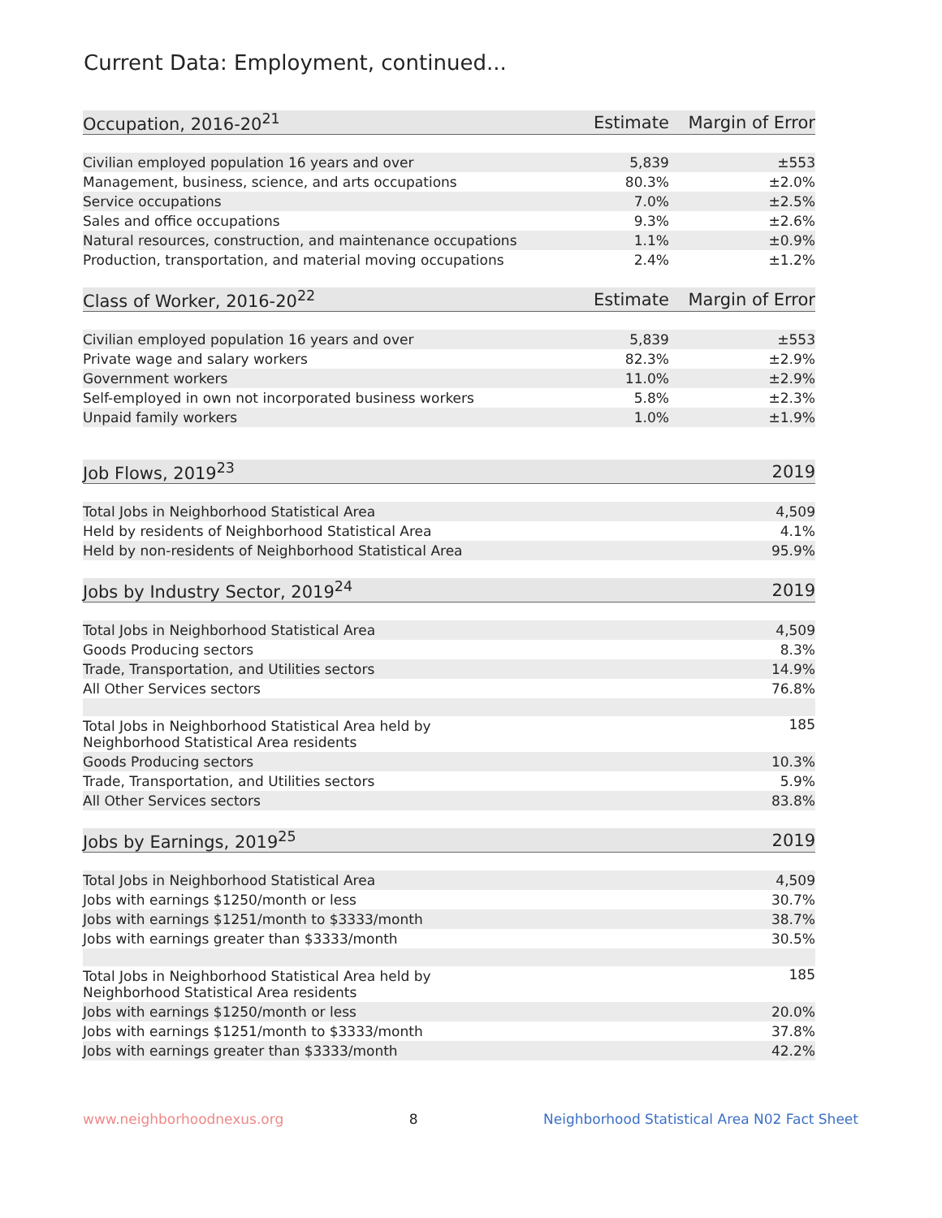Current Data: Employment, continued...
| Occupation, 2016-20<sup>21</sup> | Estimate | Margin of Error |
| --- | --- | --- |
| Civilian employed population 16 years and over | 5,839 | ±553 |
| Management, business, science, and arts occupations | 80.3% | ±2.0% |
| Service occupations | 7.0% | ±2.5% |
| Sales and office occupations | 9.3% | ±2.6% |
| Natural resources, construction, and maintenance occupations | 1.1% | ±0.9% |
| Production, transportation, and material moving occupations | 2.4% | ±1.2% |
| Class of Worker, 2016-20<sup>22</sup> | Estimate | Margin of Error |
| Civilian employed population 16 years and over | 5,839 | ±553 |
| Private wage and salary workers | 82.3% | ±2.9% |
| Government workers | 11.0% | ±2.9% |
| Self-employed in own not incorporated business workers | 5.8% | ±2.3% |
| Unpaid family workers | 1.0% | ±1.9% |
| Job Flows, 2019<sup>23</sup> | 2019 |
| --- | --- |
| Total Jobs in Neighborhood Statistical Area | 4,509 |
| Held by residents of Neighborhood Statistical Area | 4.1% |
| Held by non-residents of Neighborhood Statistical Area | 95.9% |
| Jobs by Industry Sector, 2019<sup>24</sup> | 2019 |
| Total Jobs in Neighborhood Statistical Area | 4,509 |
| Goods Producing sectors | 8.3% |
| Trade, Transportation, and Utilities sectors | 14.9% |
| All Other Services sectors | 76.8% |
| Total Jobs in Neighborhood Statistical Area held by Neighborhood Statistical Area residents | 185 |
| Goods Producing sectors | 10.3% |
| Trade, Transportation, and Utilities sectors | 5.9% |
| All Other Services sectors | 83.8% |
| Jobs by Earnings, 2019<sup>25</sup> | 2019 |
| Total Jobs in Neighborhood Statistical Area | 4,509 |
| Jobs with earnings $1250/month or less | 30.7% |
| Jobs with earnings $1251/month to $3333/month | 38.7% |
| Jobs with earnings greater than $3333/month | 30.5% |
| Total Jobs in Neighborhood Statistical Area held by Neighborhood Statistical Area residents | 185 |
| Jobs with earnings $1250/month or less | 20.0% |
| Jobs with earnings $1251/month to $3333/month | 37.8% |
| Jobs with earnings greater than $3333/month | 42.2% |
www.neighborhoodnexus.org 8 Neighborhood Statistical Area N02 Fact Sheet